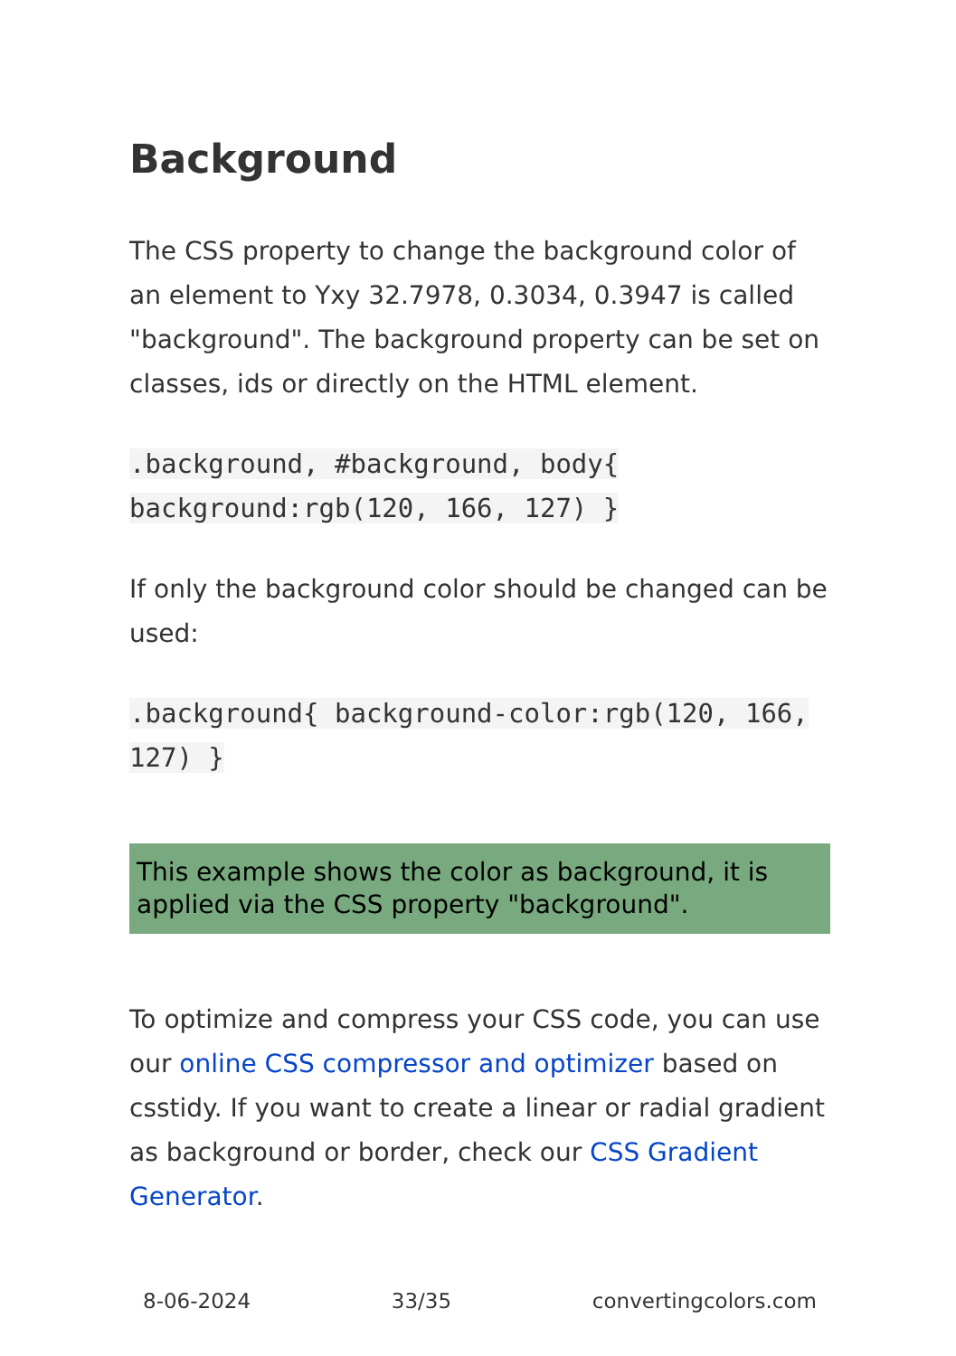Background
The CSS property to change the background color of an element to Yxy 32.7978, 0.3034, 0.3947 is called "background". The background property can be set on classes, ids or directly on the HTML element.
.background, #background, body{ background:rgb(120, 166, 127) }
If only the background color should be changed can be used:
.background{ background-color:rgb(120, 166, 127) }
This example shows the color as background, it is applied via the CSS property "background".
To optimize and compress your CSS code, you can use our online CSS compressor and optimizer based on csstidy. If you want to create a linear or radial gradient as background or border, check our CSS Gradient Generator.
8-06-2024 33/35 convertingcolors.com